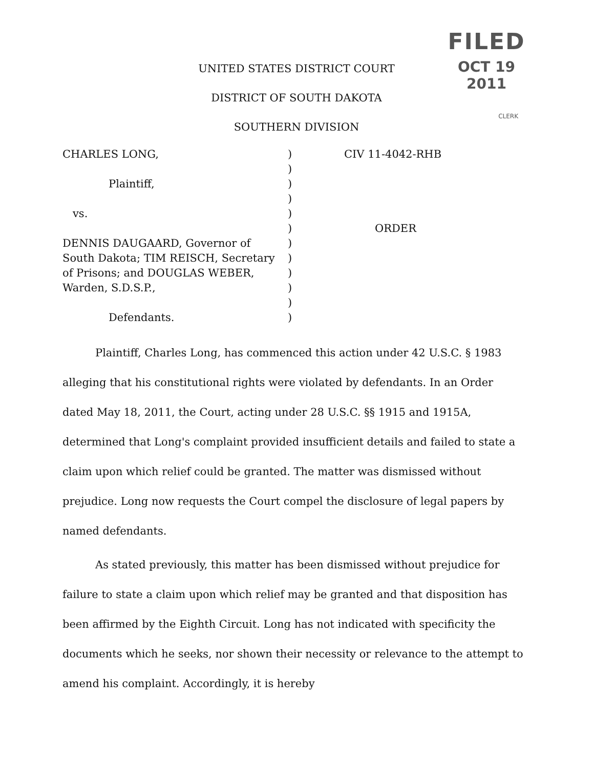FILED
OCT 19 2011
CLERK
UNITED STATES DISTRICT COURT
DISTRICT OF SOUTH DAKOTA
SOUTHERN DIVISION
CHARLES LONG,
Plaintiff,
vs.
DENNIS DAUGAARD, Governor of
South Dakota; TIM REISCH, Secretary
of Prisons; and DOUGLAS WEBER,
Warden, S.D.S.P.,
Defendants.
)
)
)
)
)
)
)
)
)
)
)
)
CIV 11-4042-RHB
ORDER
Plaintiff, Charles Long, has commenced this action under 42 U.S.C. § 1983 alleging that his constitutional rights were violated by defendants. In an Order dated May 18, 2011, the Court, acting under 28 U.S.C. §§ 1915 and 1915A, determined that Long's complaint provided insufficient details and failed to state a claim upon which relief could be granted. The matter was dismissed without prejudice. Long now requests the Court compel the disclosure of legal papers by named defendants.
As stated previously, this matter has been dismissed without prejudice for failure to state a claim upon which relief may be granted and that disposition has been affirmed by the Eighth Circuit. Long has not indicated with specificity the documents which he seeks, nor shown their necessity or relevance to the attempt to amend his complaint. Accordingly, it is hereby